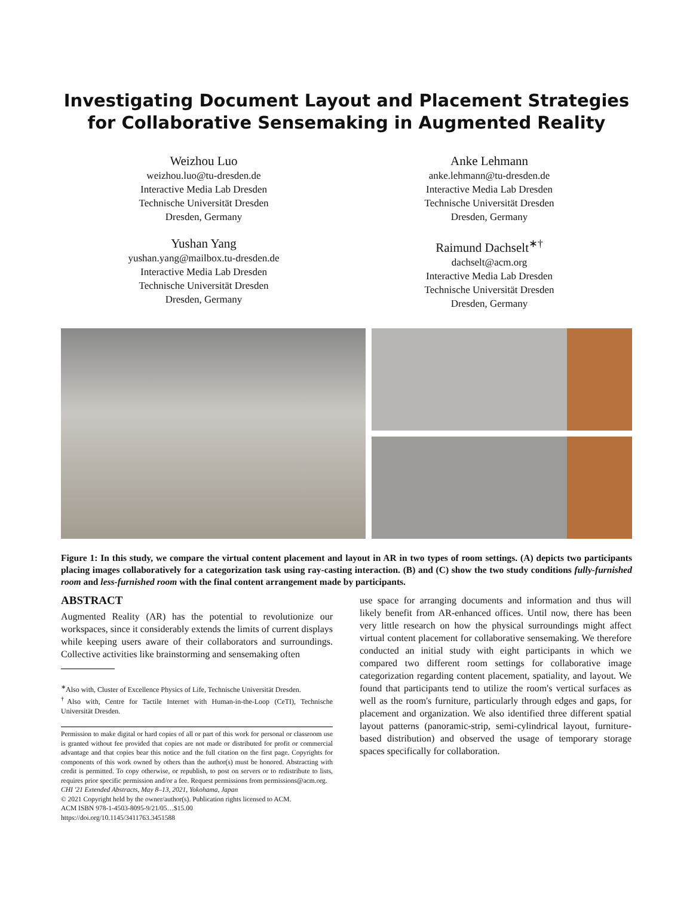Investigating Document Layout and Placement Strategies for Collaborative Sensemaking in Augmented Reality
Weizhou Luo
weizhou.luo@tu-dresden.de
Interactive Media Lab Dresden
Technische Universität Dresden
Dresden, Germany
Anke Lehmann
anke.lehmann@tu-dresden.de
Interactive Media Lab Dresden
Technische Universität Dresden
Dresden, Germany
Yushan Yang
yushan.yang@mailbox.tu-dresden.de
Interactive Media Lab Dresden
Technische Universität Dresden
Dresden, Germany
Raimund Dachselt<sup>∗†</sup>
dachselt@acm.org
Interactive Media Lab Dresden
Technische Universität Dresden
Dresden, Germany
Figure 1: In this study, we compare the virtual content placement and layout in AR in two types of room settings. (A) depicts two participants placing images collaboratively for a categorization task using ray-casting interaction. (B) and (C) show the two study conditions fully-furnished room and less-furnished room with the final content arrangement made by participants.
ABSTRACT
Augmented Reality (AR) has the potential to revolutionize our workspaces, since it considerably extends the limits of current displays while keeping users aware of their collaborators and surroundings. Collective activities like brainstorming and sensemaking often
<sup>∗</sup>Also with, Cluster of Excellence Physics of Life, Technische Universität Dresden.
<sup>†</sup> Also with, Centre for Tactile Internet with Human-in-the-Loop (CeTI), Technische Universität Dresden.
Permission to make digital or hard copies of all or part of this work for personal or classroom use is granted without fee provided that copies are not made or distributed for profit or commercial advantage and that copies bear this notice and the full citation on the first page. Copyrights for components of this work owned by others than the author(s) must be honored. Abstracting with credit is permitted. To copy otherwise, or republish, to post on servers or to redistribute to lists, requires prior specific permission and/or a fee. Request permissions from permissions@acm.org.
CHI '21 Extended Abstracts, May 8–13, 2021, Yokohama, Japan
© 2021 Copyright held by the owner/author(s). Publication rights licensed to ACM.
ACM ISBN 978-1-4503-8095-9/21/05…$15.00
https://doi.org/10.1145/3411763.3451588
use space for arranging documents and information and thus will likely benefit from AR-enhanced offices. Until now, there has been very little research on how the physical surroundings might affect virtual content placement for collaborative sensemaking. We therefore conducted an initial study with eight participants in which we compared two different room settings for collaborative image categorization regarding content placement, spatiality, and layout. We found that participants tend to utilize the room's vertical surfaces as well as the room's furniture, particularly through edges and gaps, for placement and organization. We also identified three different spatial layout patterns (panoramic-strip, semi-cylindrical layout, furniture-based distribution) and observed the usage of temporary storage spaces specifically for collaboration.